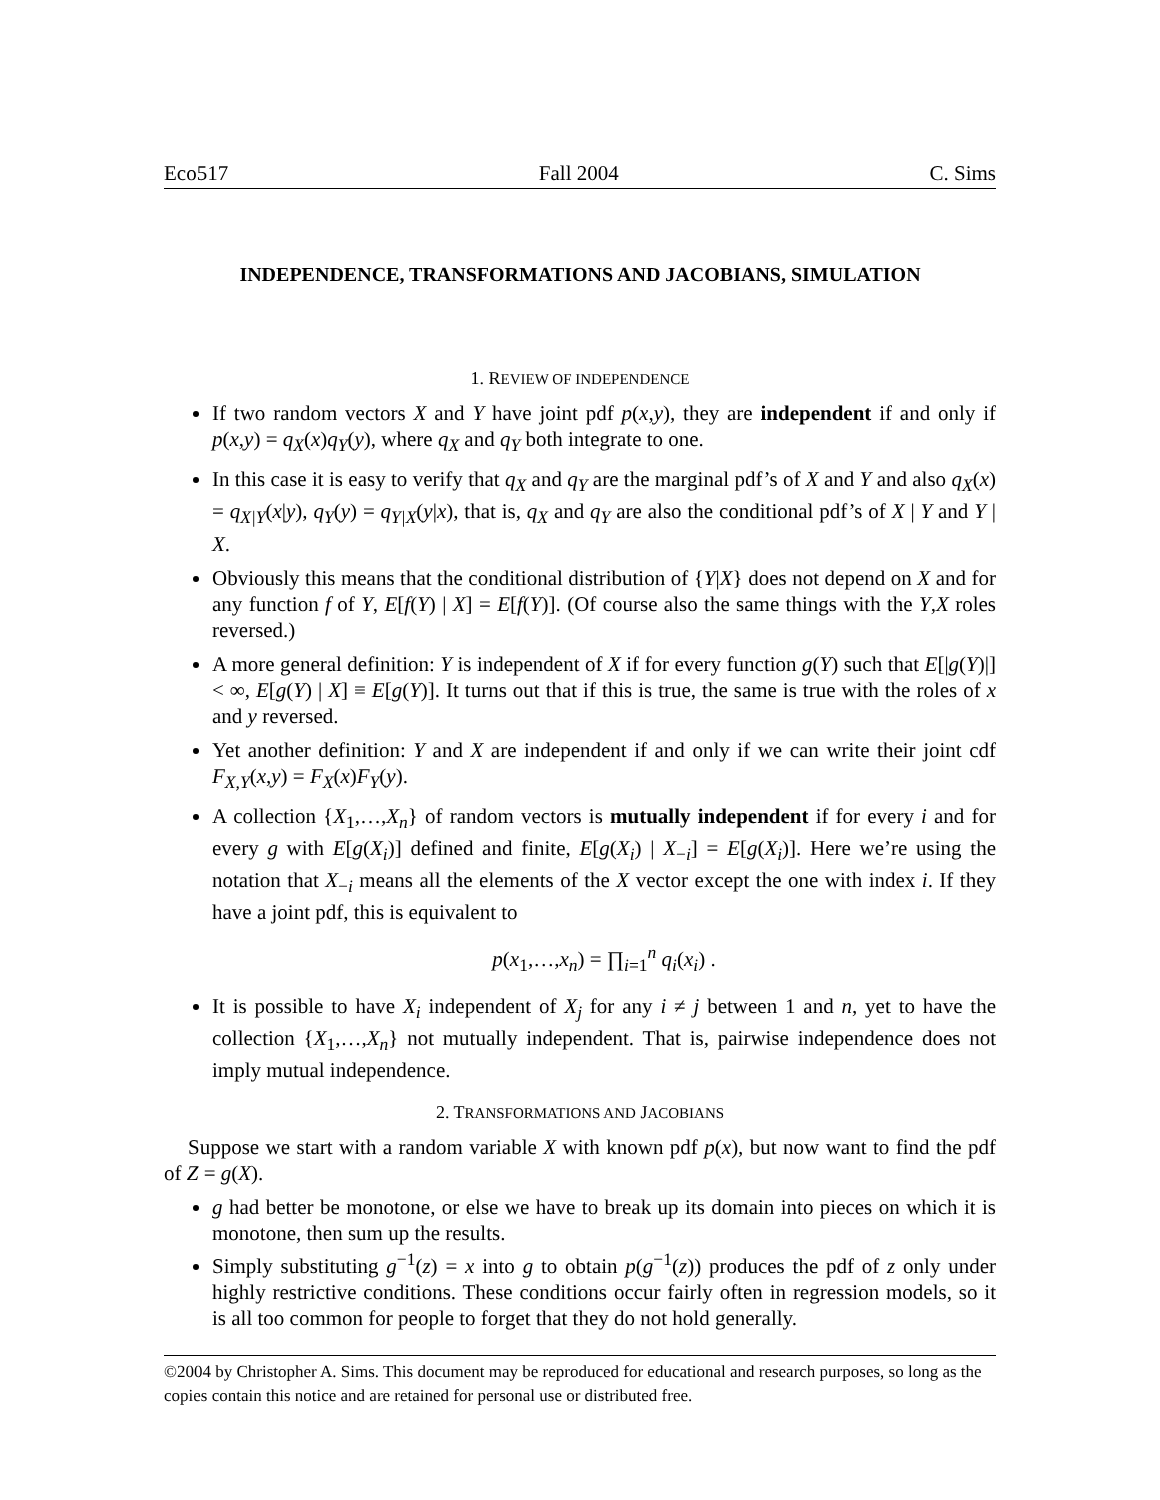Eco517 Fall 2004 C. Sims
INDEPENDENCE, TRANSFORMATIONS AND JACOBIANS, SIMULATION
1. REVIEW OF INDEPENDENCE
If two random vectors X and Y have joint pdf p(x,y), they are independent if and only if p(x,y) = q<sub>X</sub>(x)q<sub>Y</sub>(y), where q<sub>X</sub> and q<sub>Y</sub> both integrate to one.
In this case it is easy to verify that q<sub>X</sub> and q<sub>Y</sub> are the marginal pdf’s of X and Y and also q<sub>X</sub>(x) = q<sub>X|Y</sub>(x|y), q<sub>Y</sub>(y) = q<sub>Y|X</sub>(y|x), that is, q<sub>X</sub> and q<sub>Y</sub> are also the conditional pdf’s of X | Y and Y | X.
Obviously this means that the conditional distribution of {Y|X} does not depend on X and for any function f of Y, E[f(Y) | X] = E[f(Y)]. (Of course also the same things with the Y,X roles reversed.)
A more general definition: Y is independent of X if for every function g(Y) such that E[|g(Y)|] < ∞, E[g(Y) | X] ≡ E[g(Y)]. It turns out that if this is true, the same is true with the roles of x and y reversed.
Yet another definition: Y and X are independent if and only if we can write their joint cdf F<sub>X,Y</sub>(x,y) = F<sub>X</sub>(x)F<sub>Y</sub>(y).
A collection {X<sub>1</sub>,…,X<sub>n</sub>} of random vectors is mutually independent if for every i and for every g with E[g(X<sub>i</sub>)] defined and finite, E[g(X<sub>i</sub>) | X<sub>−i</sub>] = E[g(X<sub>i</sub>)]. Here we’re using the notation that X<sub>−i</sub> means all the elements of the X vector except the one with index i. If they have a joint pdf, this is equivalent to
p(x<sub>1</sub>,…,x<sub>n</sub>) = ∏<sub>i=1</sub><sup>n</sup> q<sub>i</sub>(x<sub>i</sub>) .
It is possible to have X<sub>i</sub> independent of X<sub>j</sub> for any i ≠ j between 1 and n, yet to have the collection {X<sub>1</sub>,…,X<sub>n</sub>} not mutually independent. That is, pairwise independence does not imply mutual independence.
2. TRANSFORMATIONS AND JACOBIANS
Suppose we start with a random variable X with known pdf p(x), but now want to find the pdf of Z = g(X).
g had better be monotone, or else we have to break up its domain into pieces on which it is monotone, then sum up the results.
Simply substituting g<sup>−1</sup>(z) = x into g to obtain p(g<sup>−1</sup>(z)) produces the pdf of z only under highly restrictive conditions. These conditions occur fairly often in regression models, so it is all too common for people to forget that they do not hold generally.
©2004 by Christopher A. Sims. This document may be reproduced for educational and research purposes, so long as the copies contain this notice and are retained for personal use or distributed free.